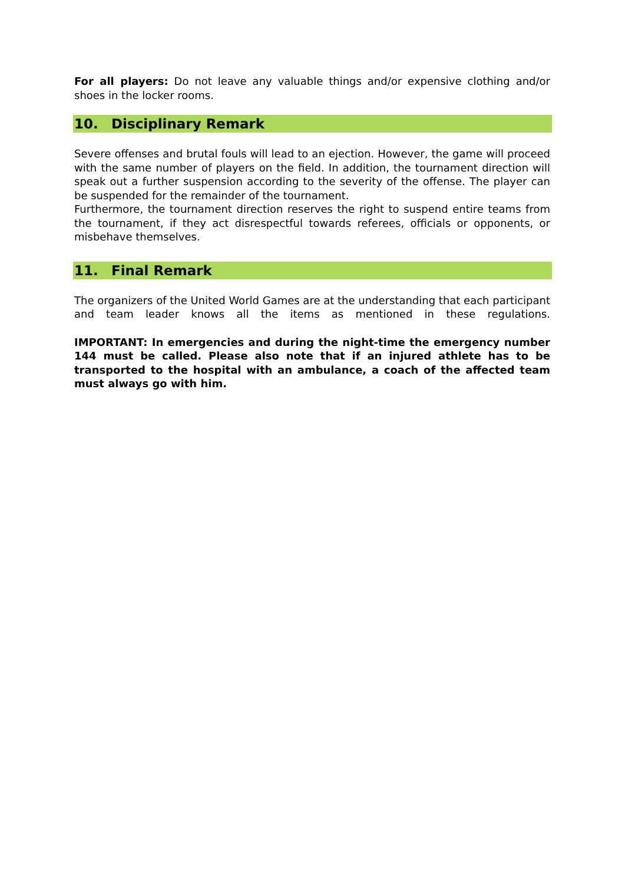For all players: Do not leave any valuable things and/or expensive clothing and/or shoes in the locker rooms.
10. Disciplinary Remark
Severe offenses and brutal fouls will lead to an ejection. However, the game will proceed with the same number of players on the field. In addition, the tournament direction will speak out a further suspension according to the severity of the offense. The player can be suspended for the remainder of the tournament.
Furthermore, the tournament direction reserves the right to suspend entire teams from the tournament, if they act disrespectful towards referees, officials or opponents, or misbehave themselves.
11. Final Remark
The organizers of the United World Games are at the understanding that each participant and team leader knows all the items as mentioned in these regulations.
IMPORTANT: In emergencies and during the night-time the emergency number 144 must be called. Please also note that if an injured athlete has to be transported to the hospital with an ambulance, a coach of the affected team must always go with him.